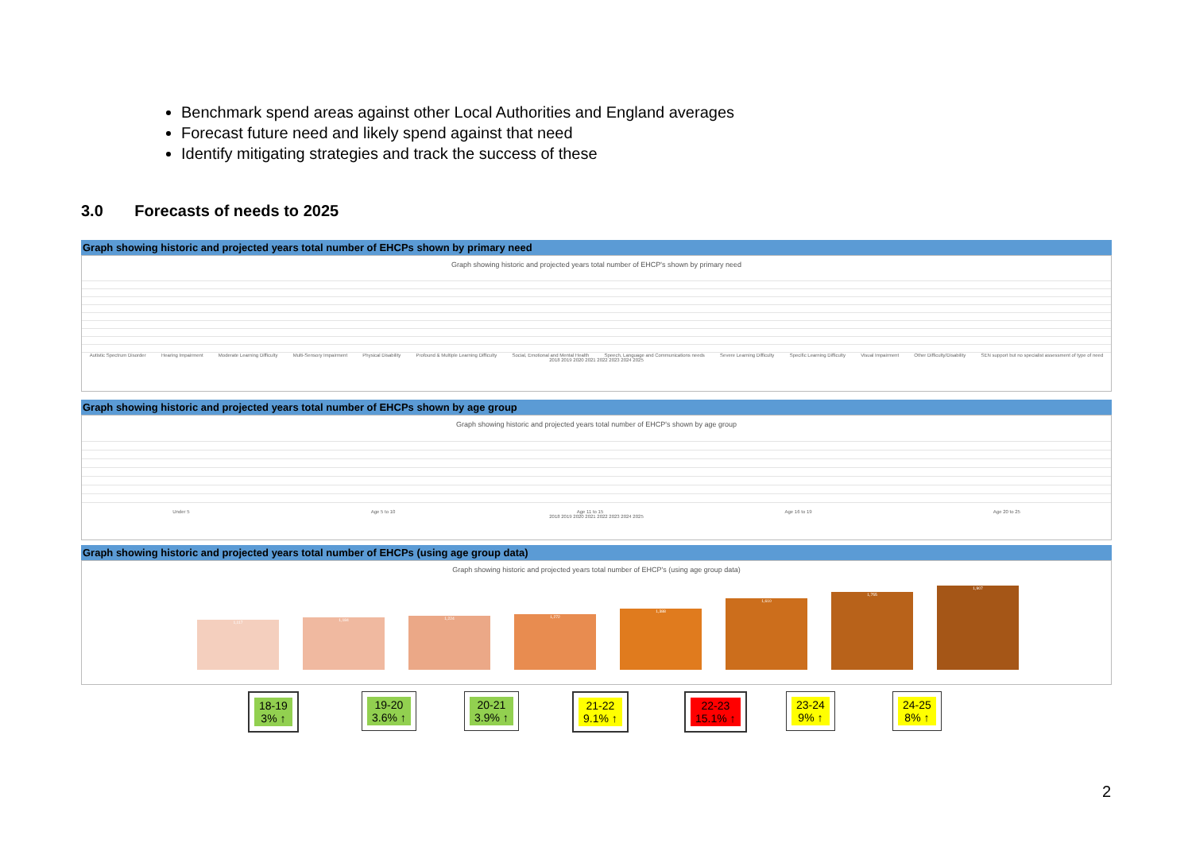Benchmark spend areas against other Local Authorities and England averages
Forecast future need and likely spend against that need
Identify mitigating strategies and track the success of these
3.0 Forecasts of needs to 2025
Graph showing historic and projected years total number of EHCPs shown by primary need
Graph showing historic and projected years total number of EHCP's shown by primary need
Autistic Spectrum Disorder Hearing Impairment Moderate Learning Difficulty Multi-Sensory Impairment Physical Disability Profound & Multiple Learning Difficulty Social, Emotional and Mental Health Speech, Language and Communications needs Severe Learning Difficulty Specific Learning Difficulty Visual Impairment Other Difficulty/Disability SEN support but no specialist assessment of type of need
2018 2019 2020 2021 2022 2023 2024 2025
Graph showing historic and projected years total number of EHCPs shown by age group
Graph showing historic and projected years total number of EHCP's shown by age group
Under 5 Age 5 to 10 Age 11 to 15 Age 16 to 19 Age 20 to 25
2018 2019 2020 2021 2022 2023 2024 2025
Graph showing historic and projected years total number of EHCPs (using age group data)
Graph showing historic and projected years total number of EHCP's (using age group data)
1,117
1,184
1,224
1,272
1,388
1,610
1,755
1,907
18-19
3% ↑
19-20
3.6% ↑
20-21
3.9% ↑
21-22
9.1% ↑
22-23
15.1% ↑
23-24
9% ↑
24-25
8% ↑
2